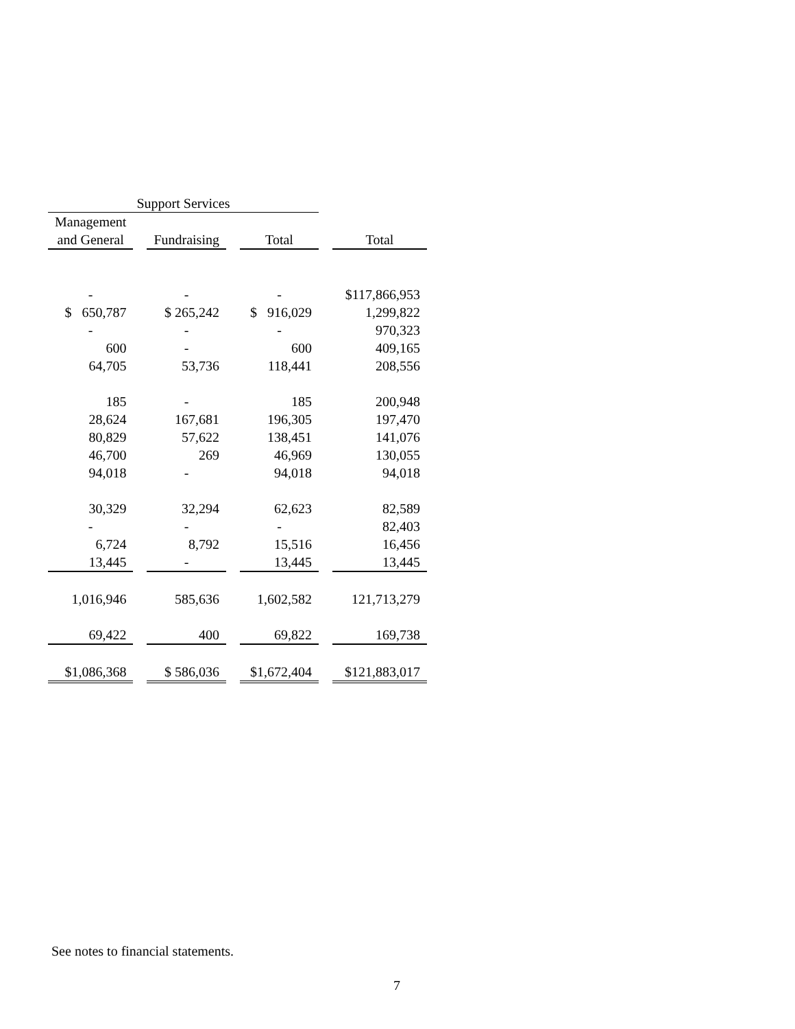| Support Services | | | | | | |
| --- | --- | --- | --- | --- | --- | --- |
| Management | | | | | | |
| and General | | Fundraising | | Total | | Total |
| - | | - | | - | | $117,866,953 |
| $ 650,787 | | $ 265,242 | | $ 916,029 | | 1,299,822 |
| - | | - | | - | | 970,323 |
| 600 | | - | | 600 | | 409,165 |
| 64,705 | | 53,736 | | 118,441 | | 208,556 |
| 185 | | - | | 185 | | 200,948 |
| 28,624 | | 167,681 | | 196,305 | | 197,470 |
| 80,829 | | 57,622 | | 138,451 | | 141,076 |
| 46,700 | | 269 | | 46,969 | | 130,055 |
| 94,018 | | - | | 94,018 | | 94,018 |
| 30,329 | | 32,294 | | 62,623 | | 82,589 |
| - | | - | | - | | 82,403 |
| 6,724 | | 8,792 | | 15,516 | | 16,456 |
| 13,445 | | - | | 13,445 | | 13,445 |
| 1,016,946 | | 585,636 | | 1,602,582 | | 121,713,279 |
| 69,422 | | 400 | | 69,822 | | 169,738 |
| $1,086,368 | | $ 586,036 | | $1,672,404 | | $121,883,017 |
See notes to financial statements.
7